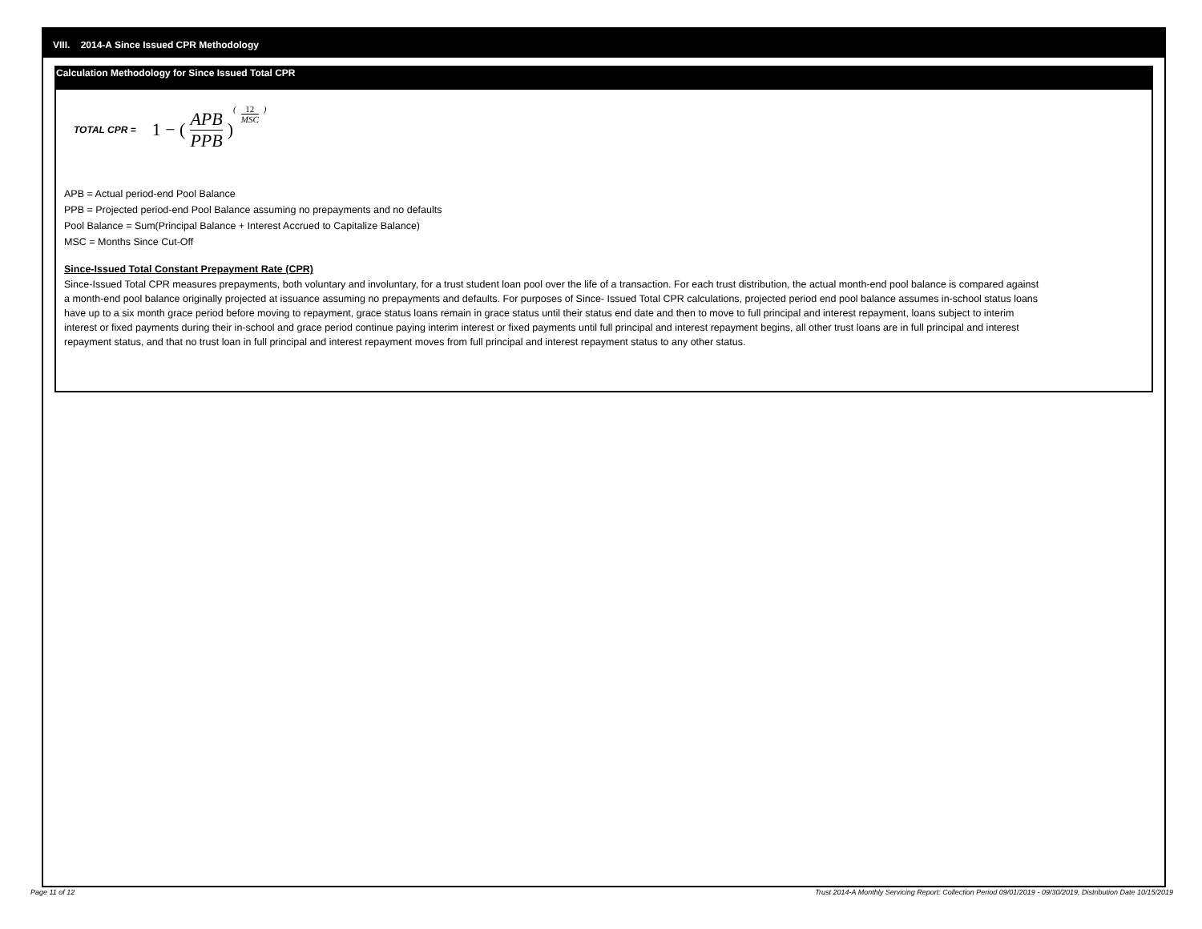VIII. 2014-A Since Issued CPR Methodology
Calculation Methodology for Since Issued Total CPR
TOTAL CPR = 1 − (APB PPB)<sup>(12 MSC)</sup>
APB = Actual period-end Pool Balance
PPB = Projected period-end Pool Balance assuming no prepayments and no defaults
Pool Balance = Sum(Principal Balance + Interest Accrued to Capitalize Balance)
MSC = Months Since Cut-Off
Since-Issued Total Constant Prepayment Rate (CPR)
Since-Issued Total CPR measures prepayments, both voluntary and involuntary, for a trust student loan pool over the life of a transaction. For each trust distribution, the actual month-end pool balance is compared against a month-end pool balance originally projected at issuance assuming no prepayments and defaults. For purposes of Since- Issued Total CPR calculations, projected period end pool balance assumes in-school status loans have up to a six month grace period before moving to repayment, grace status loans remain in grace status until their status end date and then to move to full principal and interest repayment, loans subject to interim interest or fixed payments during their in-school and grace period continue paying interim interest or fixed payments until full principal and interest repayment begins, all other trust loans are in full principal and interest repayment status, and that no trust loan in full principal and interest repayment moves from full principal and interest repayment status to any other status.
Page 11 of 12
Trust 2014-A Monthly Servicing Report: Collection Period 09/01/2019 - 09/30/2019, Distribution Date 10/15/2019